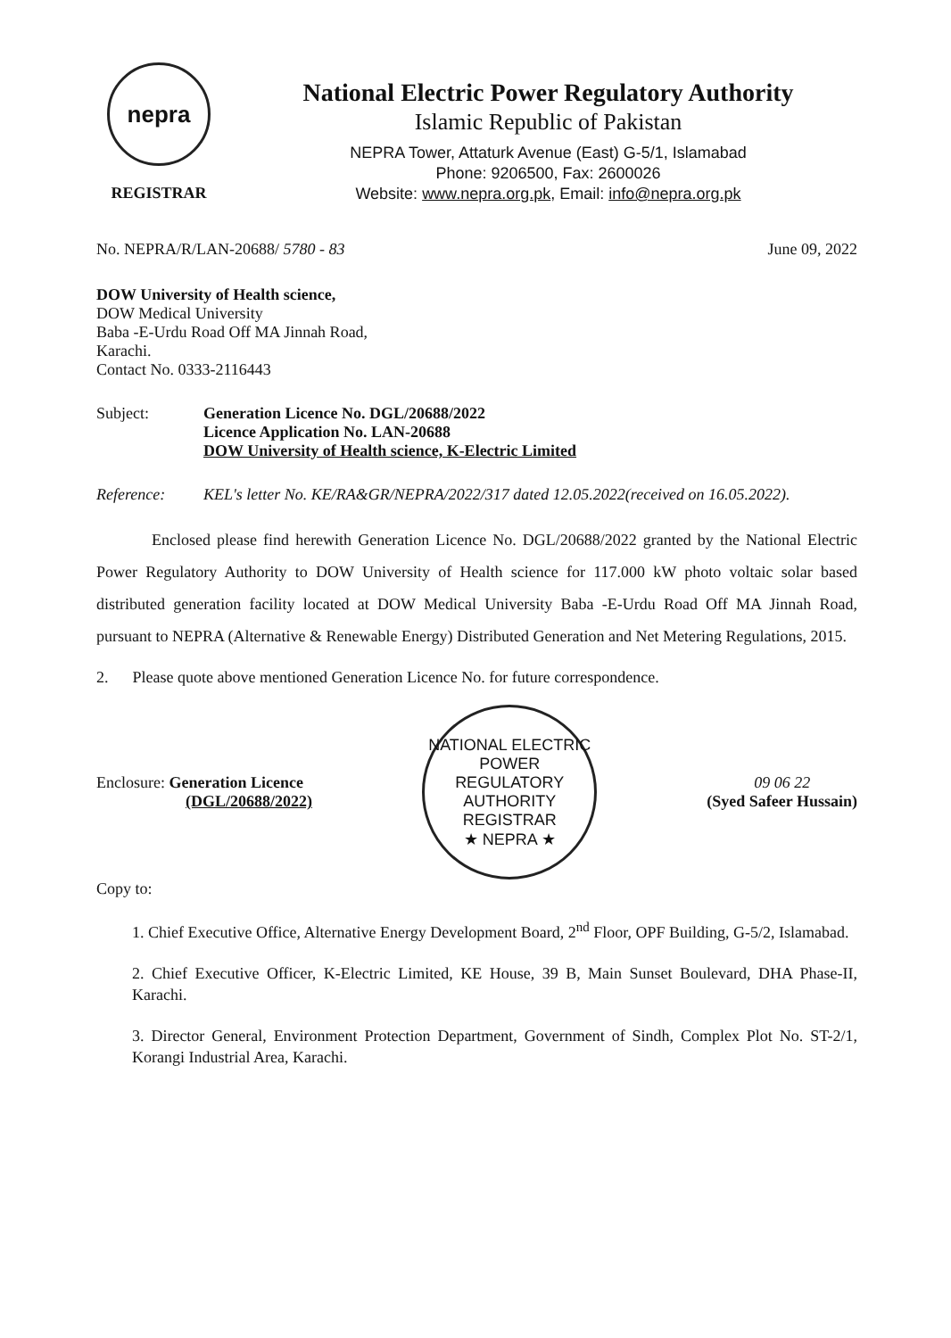nepra
REGISTRAR
National Electric Power Regulatory Authority
Islamic Republic of Pakistan
NEPRA Tower, Attaturk Avenue (East) G-5/1, Islamabad
Phone: 9206500, Fax: 2600026
Website: www.nepra.org.pk, Email: info@nepra.org.pk
No. NEPRA/R/LAN-20688/ 5780 - 83 June 09, 2022
DOW University of Health science,
DOW Medical University
Baba -E-Urdu Road Off MA Jinnah Road,
Karachi.
Contact No. 0333-2116443
Subject: Generation Licence No. DGL/20688/2022
Licence Application No. LAN-20688
DOW University of Health science, K-Electric Limited
Reference: KEL's letter No. KE/RA&GR/NEPRA/2022/317 dated 12.05.2022(received on 16.05.2022).
Enclosed please find herewith Generation Licence No. DGL/20688/2022 granted by the National Electric Power Regulatory Authority to DOW University of Health science for 117.000 kW photo voltaic solar based distributed generation facility located at DOW Medical University Baba -E-Urdu Road Off MA Jinnah Road, pursuant to NEPRA (Alternative & Renewable Energy) Distributed Generation and Net Metering Regulations, 2015.
2. Please quote above mentioned Generation Licence No. for future correspondence.
Enclosure: Generation Licence
(DGL/20688/2022)
NATIONAL ELECTRIC POWER REGULATORY AUTHORITY
REGISTRAR
★ NEPRA ★
09 06 22
(Syed Safeer Hussain)
Copy to:
1. Chief Executive Office, Alternative Energy Development Board, 2<sup>nd</sup> Floor, OPF Building, G-5/2, Islamabad.
2. Chief Executive Officer, K-Electric Limited, KE House, 39 B, Main Sunset Boulevard, DHA Phase-II, Karachi.
3. Director General, Environment Protection Department, Government of Sindh, Complex Plot No. ST-2/1, Korangi Industrial Area, Karachi.